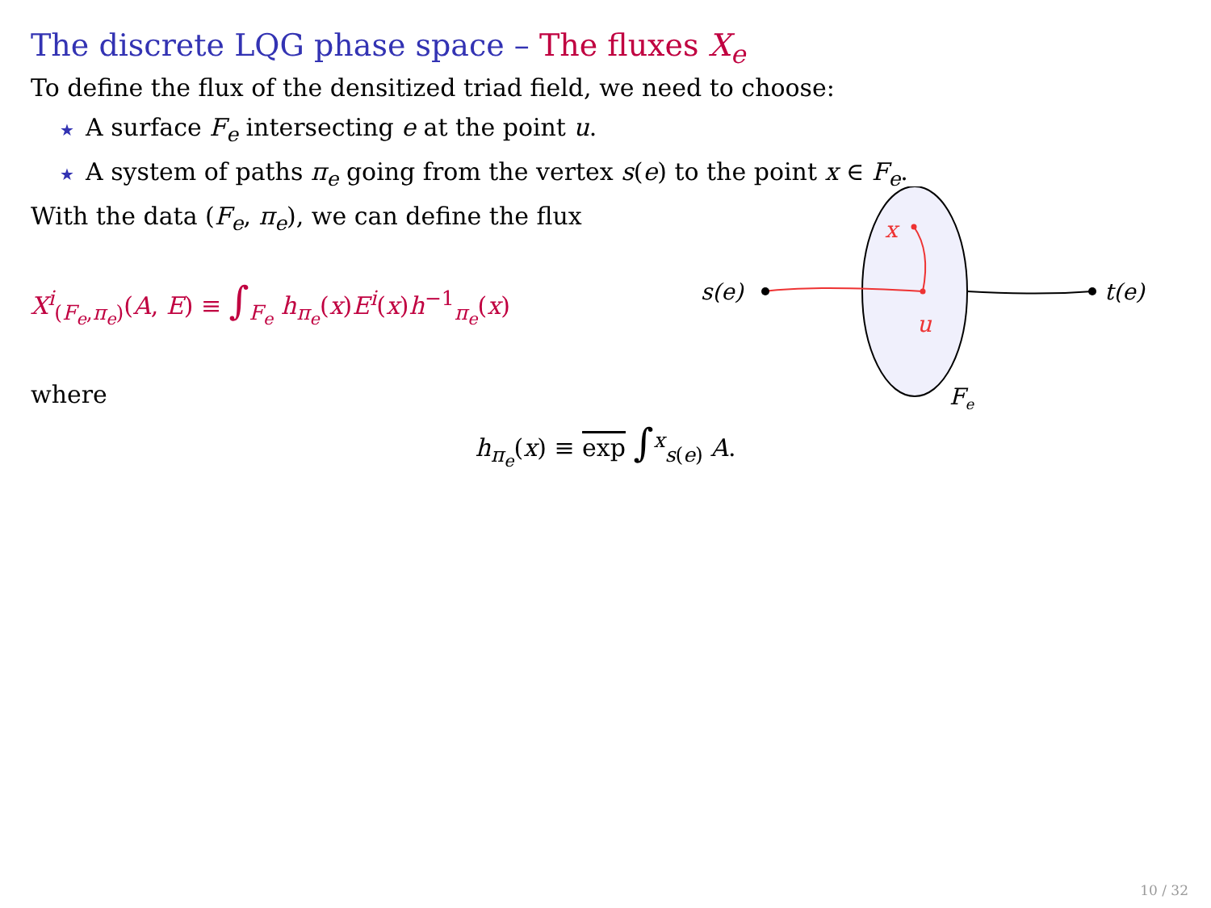The discrete LQG phase space – The fluxes X<sub>e</sub>
To define the flux of the densitized triad field, we need to choose:
★ A surface F<sub>e</sub> intersecting e at the point u.
★ A system of paths π<sub>e</sub> going from the vertex s(e) to the point x ∈ F<sub>e</sub>.
With the data (F<sub>e</sub>, π<sub>e</sub>), we can define the flux
X<sup>i</sup><sub>(F<sub>e</sub>,π<sub>e</sub>)</sub>(A, E) ≡ ∫<sub>F<sub>e</sub></sub> h<sub>π<sub>e</sub></sub>(x)E<sup>i</sup>(x)h<sup>−1</sup><sub>π<sub>e</sub></sub>(x)
s(e)
t(e)
x
u
Fe
where
h<sub>π<sub>e</sub></sub>(x) ≡ exp ∫<sup>x</sup><sub>s(e)</sub> A.
10 / 32